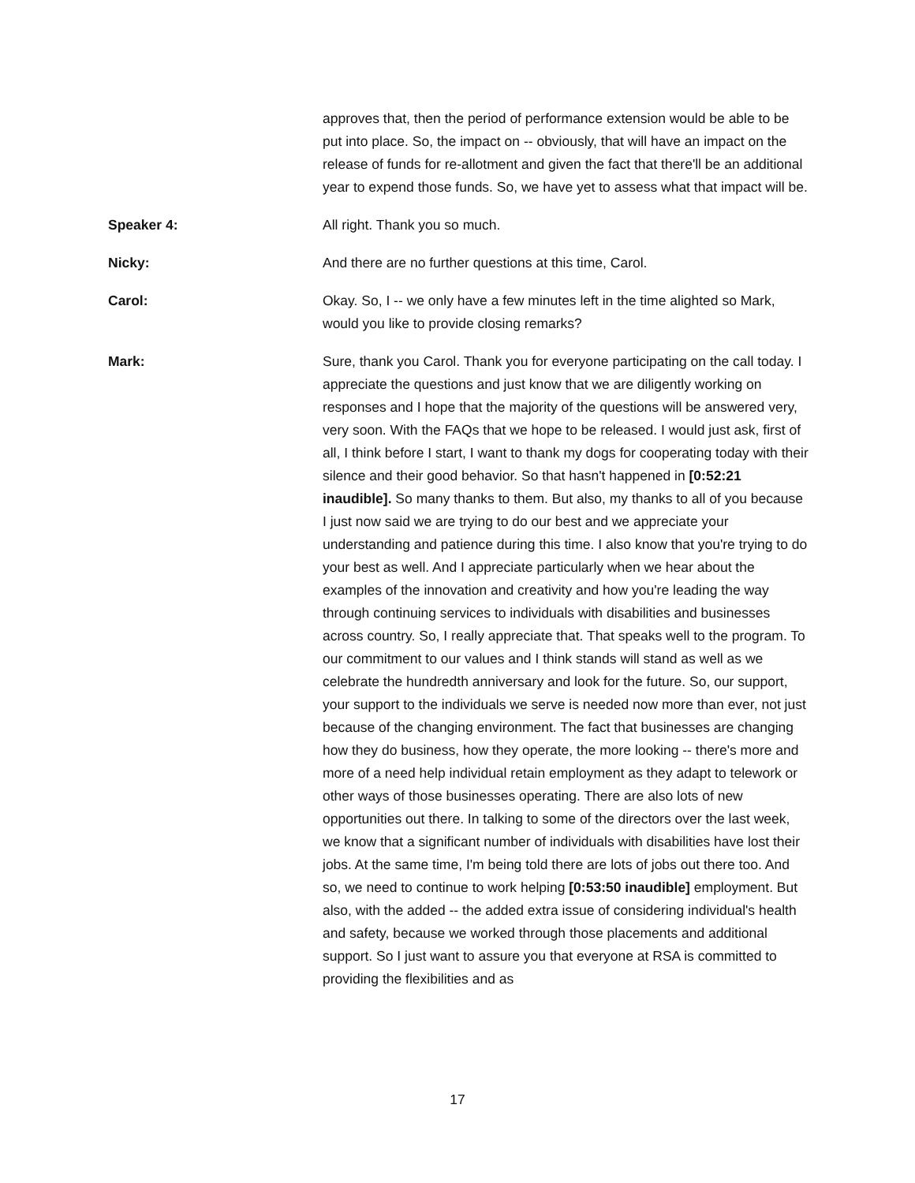approves that, then the period of performance extension would be able to be put into place. So, the impact on -- obviously, that will have an impact on the release of funds for re-allotment and given the fact that there'll be an additional year to expend those funds. So, we have yet to assess what that impact will be.
Speaker 4: All right. Thank you so much.
Nicky: And there are no further questions at this time, Carol.
Carol: Okay. So, I -- we only have a few minutes left in the time alighted so Mark, would you like to provide closing remarks?
Mark: Sure, thank you Carol. Thank you for everyone participating on the call today. I appreciate the questions and just know that we are diligently working on responses and I hope that the majority of the questions will be answered very, very soon. With the FAQs that we hope to be released. I would just ask, first of all, I think before I start, I want to thank my dogs for cooperating today with their silence and their good behavior. So that hasn't happened in [0:52:21 inaudible]. So many thanks to them. But also, my thanks to all of you because I just now said we are trying to do our best and we appreciate your understanding and patience during this time. I also know that you're trying to do your best as well. And I appreciate particularly when we hear about the examples of the innovation and creativity and how you're leading the way through continuing services to individuals with disabilities and businesses across country. So, I really appreciate that. That speaks well to the program. To our commitment to our values and I think stands will stand as well as we celebrate the hundredth anniversary and look for the future. So, our support, your support to the individuals we serve is needed now more than ever, not just because of the changing environment. The fact that businesses are changing how they do business, how they operate, the more looking -- there's more and more of a need help individual retain employment as they adapt to telework or other ways of those businesses operating. There are also lots of new opportunities out there. In talking to some of the directors over the last week, we know that a significant number of individuals with disabilities have lost their jobs. At the same time, I'm being told there are lots of jobs out there too. And so, we need to continue to work helping [0:53:50 inaudible] employment. But also, with the added -- the added extra issue of considering individual's health and safety, because we worked through those placements and additional support. So I just want to assure you that everyone at RSA is committed to providing the flexibilities and as
17